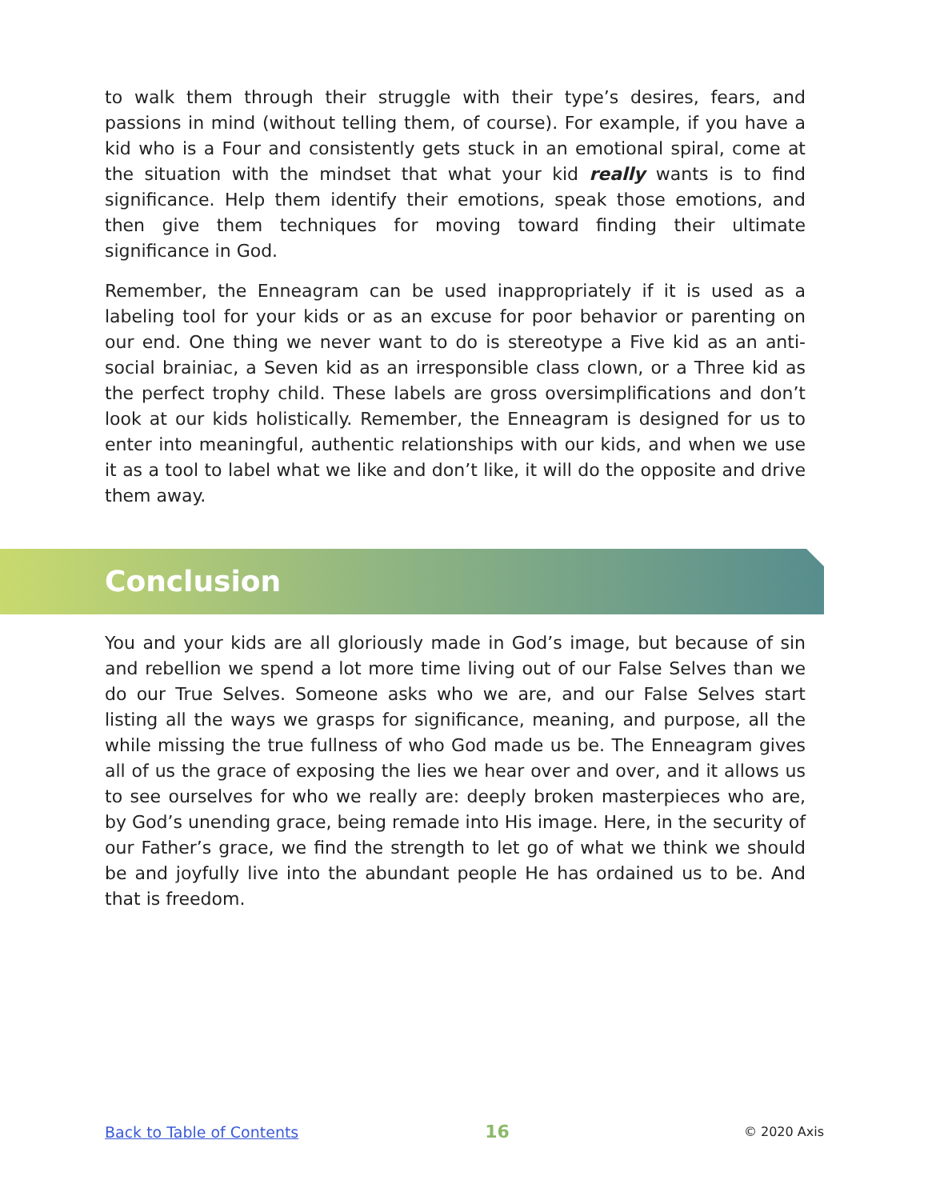to walk them through their struggle with their type’s desires, fears, and passions in mind (without telling them, of course). For example, if you have a kid who is a Four and consistently gets stuck in an emotional spiral, come at the situation with the mindset that what your kid really wants is to find significance. Help them identify their emotions, speak those emotions, and then give them techniques for moving toward finding their ultimate significance in God.
Remember, the Enneagram can be used inappropriately if it is used as a labeling tool for your kids or as an excuse for poor behavior or parenting on our end. One thing we never want to do is stereotype a Five kid as an anti-social brainiac, a Seven kid as an irresponsible class clown, or a Three kid as the perfect trophy child. These labels are gross oversimplifications and don’t look at our kids holistically. Remember, the Enneagram is designed for us to enter into meaningful, authentic relationships with our kids, and when we use it as a tool to label what we like and don’t like, it will do the opposite and drive them away.
Conclusion
You and your kids are all gloriously made in God’s image, but because of sin and rebellion we spend a lot more time living out of our False Selves than we do our True Selves. Someone asks who we are, and our False Selves start listing all the ways we grasps for significance, meaning, and purpose, all the while missing the true fullness of who God made us be. The Enneagram gives all of us the grace of exposing the lies we hear over and over, and it allows us to see ourselves for who we really are: deeply broken masterpieces who are, by God’s unending grace, being remade into His image. Here, in the security of our Father’s grace, we find the strength to let go of what we think we should be and joyfully live into the abundant people He has ordained us to be. And that is freedom.
Back to Table of Contents 16 © 2020 Axis